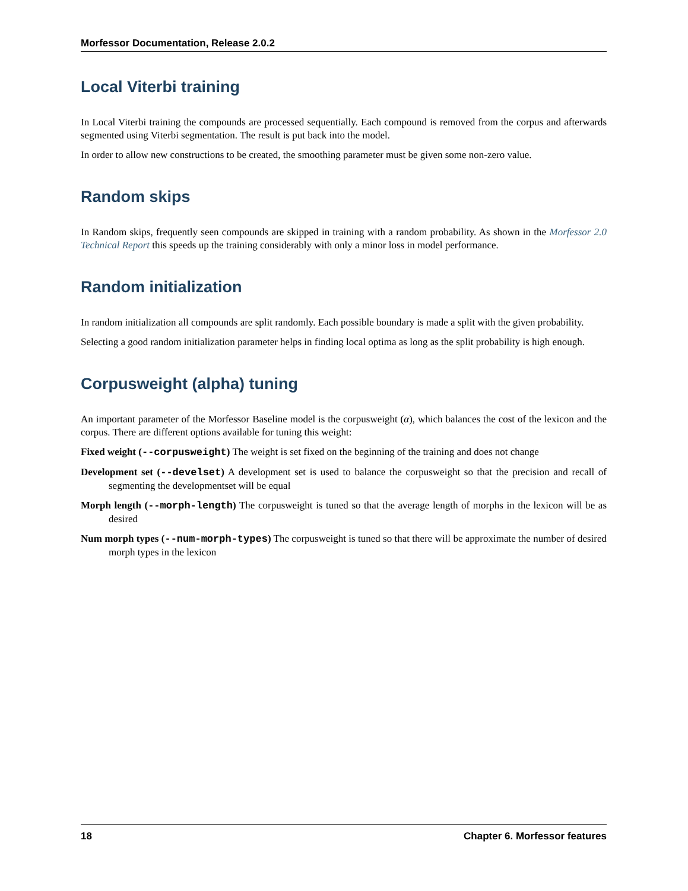Morfessor Documentation, Release 2.0.2
Local Viterbi training
In Local Viterbi training the compounds are processed sequentially. Each compound is removed from the corpus and afterwards segmented using Viterbi segmentation. The result is put back into the model.
In order to allow new constructions to be created, the smoothing parameter must be given some non-zero value.
Random skips
In Random skips, frequently seen compounds are skipped in training with a random probability. As shown in the Morfessor 2.0 Technical Report this speeds up the training considerably with only a minor loss in model performance.
Random initialization
In random initialization all compounds are split randomly. Each possible boundary is made a split with the given probability.
Selecting a good random initialization parameter helps in finding local optima as long as the split probability is high enough.
Corpusweight (alpha) tuning
An important parameter of the Morfessor Baseline model is the corpusweight (α), which balances the cost of the lexicon and the corpus. There are different options available for tuning this weight:
Fixed weight (--corpusweight) The weight is set fixed on the beginning of the training and does not change
Development set (--develset) A development set is used to balance the corpusweight so that the precision and recall of segmenting the developmentset will be equal
Morph length (--morph-length) The corpusweight is tuned so that the average length of morphs in the lexicon will be as desired
Num morph types (--num-morph-types) The corpusweight is tuned so that there will be approximate the number of desired morph types in the lexicon
18 Chapter 6. Morfessor features